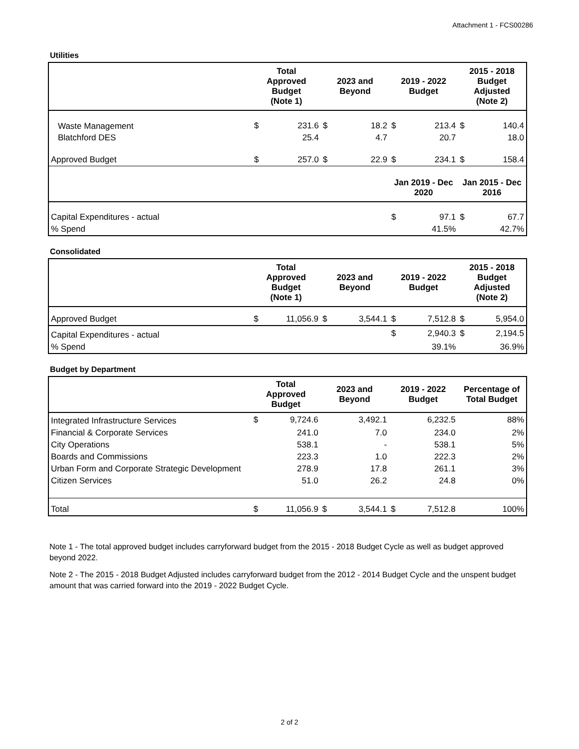Attachment 1 - FCS00286
Utilities
| | Total Approved Budget (Note 1) | | 2023 and Beyond | | 2019 - 2022 Budget | | 2015 - 2018 Budget Adjusted (Note 2) | |
| --- | --- | --- | --- | --- | --- | --- | --- | --- |
| Waste Management | $ | 231.6 | $ | 18.2 | $ | 213.4 | $ | 140.4 |
| Blatchford DES | | 25.4 | | 4.7 | | 20.7 | | 18.0 |
| Approved Budget | $ | 257.0 | $ | 22.9 | $ | 234.1 | $ | 158.4 |
| | | | | | Jan 2019 - Dec 2020 | | Jan 2015 - Dec 2016 | |
| Capital Expenditures - actual | | | | | $ | 97.1 | $ | 67.7 |
| % Spend | | | | | | 41.5% | | 42.7% |
Consolidated
| | Total Approved Budget (Note 1) | | 2023 and Beyond | | 2019 - 2022 Budget | | 2015 - 2018 Budget Adjusted (Note 2) | |
| --- | --- | --- | --- | --- | --- | --- | --- | --- |
| Approved Budget | $ | 11,056.9 | $ | 3,544.1 | $ | 7,512.8 | $ | 5,954.0 |
| Capital Expenditures - actual | | | | | $ | 2,940.3 | $ | 2,194.5 |
| % Spend | | | | | | 39.1% | | 36.9% |
Budget by Department
| | Total Approved Budget | | 2023 and Beyond | | 2019 - 2022 Budget | | Percentage of Total Budget | |
| --- | --- | --- | --- | --- | --- | --- | --- | --- |
| Integrated Infrastructure Services | $ | 9,724.6 | | 3,492.1 | | 6,232.5 | | 88% |
| Financial & Corporate Services | | 241.0 | | 7.0 | | 234.0 | | 2% |
| City Operations | | 538.1 | | - | | 538.1 | | 5% |
| Boards and Commissions | | 223.3 | | 1.0 | | 222.3 | | 2% |
| Urban Form and Corporate Strategic Development | | 278.9 | | 17.8 | | 261.1 | | 3% |
| Citizen Services | | 51.0 | | 26.2 | | 24.8 | | 0% |
| Total | $ | 11,056.9 | $ | 3,544.1 | $ | 7,512.8 | | 100% |
Note 1 - The total approved budget includes carryforward budget from the 2015 - 2018 Budget Cycle as well as budget approved beyond 2022.
Note 2 - The 2015 - 2018 Budget Adjusted includes carryforward budget from the 2012 - 2014 Budget Cycle and the unspent budget amount that was carried forward into the 2019 - 2022 Budget Cycle.
2 of 2